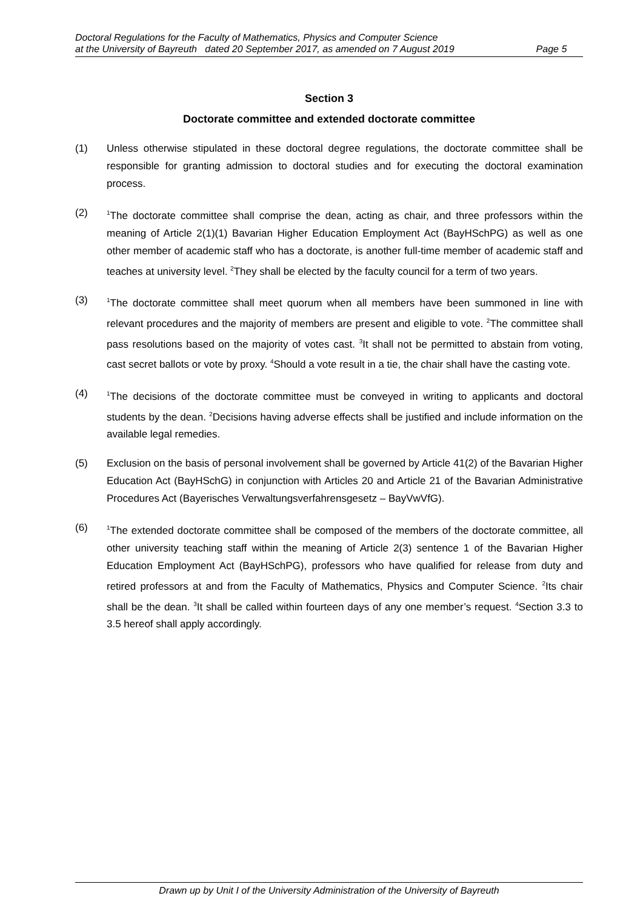Doctoral Regulations for the Faculty of Mathematics, Physics and Computer Science
at the University of Bayreuth dated 20 September 2017, as amended on 7 August 2019 Page 5
Section 3
Doctorate committee and extended doctorate committee
(1) Unless otherwise stipulated in these doctoral degree regulations, the doctorate committee shall be responsible for granting admission to doctoral studies and for executing the doctoral examination process.
(2)
<sup>1</sup> The doctorate committee shall comprise the dean, acting as chair, and three professors within the meaning of Article 2(1)(1) Bavarian Higher Education Employment Act (BayHSchPG) as well as one other member of academic staff who has a doctorate, is another full-time member of academic staff and teaches at university level. <sup>2</sup>They shall be elected by the faculty council for a term of two years.
(3)
<sup>1</sup> The doctorate committee shall meet quorum when all members have been summoned in line with relevant procedures and the majority of members are present and eligible to vote. <sup>2</sup>The committee shall pass resolutions based on the majority of votes cast. <sup>3</sup>It shall not be permitted to abstain from voting, cast secret ballots or vote by proxy. <sup>4</sup>Should a vote result in a tie, the chair shall have the casting vote.
(4)
<sup>1</sup> The decisions of the doctorate committee must be conveyed in writing to applicants and doctoral students by the dean. <sup>2</sup>Decisions having adverse effects shall be justified and include information on the available legal remedies.
(5) Exclusion on the basis of personal involvement shall be governed by Article 41(2) of the Bavarian Higher Education Act (BayHSchG) in conjunction with Articles 20 and Article 21 of the Bavarian Administrative Procedures Act (Bayerisches Verwaltungsverfahrensgesetz – BayVwVfG).
(6)
<sup>1</sup> The extended doctorate committee shall be composed of the members of the doctorate committee, all other university teaching staff within the meaning of Article 2(3) sentence 1 of the Bavarian Higher Education Employment Act (BayHSchPG), professors who have qualified for release from duty and retired professors at and from the Faculty of Mathematics, Physics and Computer Science. <sup>2</sup>Its chair shall be the dean. <sup>3</sup>It shall be called within fourteen days of any one member’s request. <sup>4</sup>Section 3.3 to 3.5 hereof shall apply accordingly.
Drawn up by Unit I of the University Administration of the University of Bayreuth